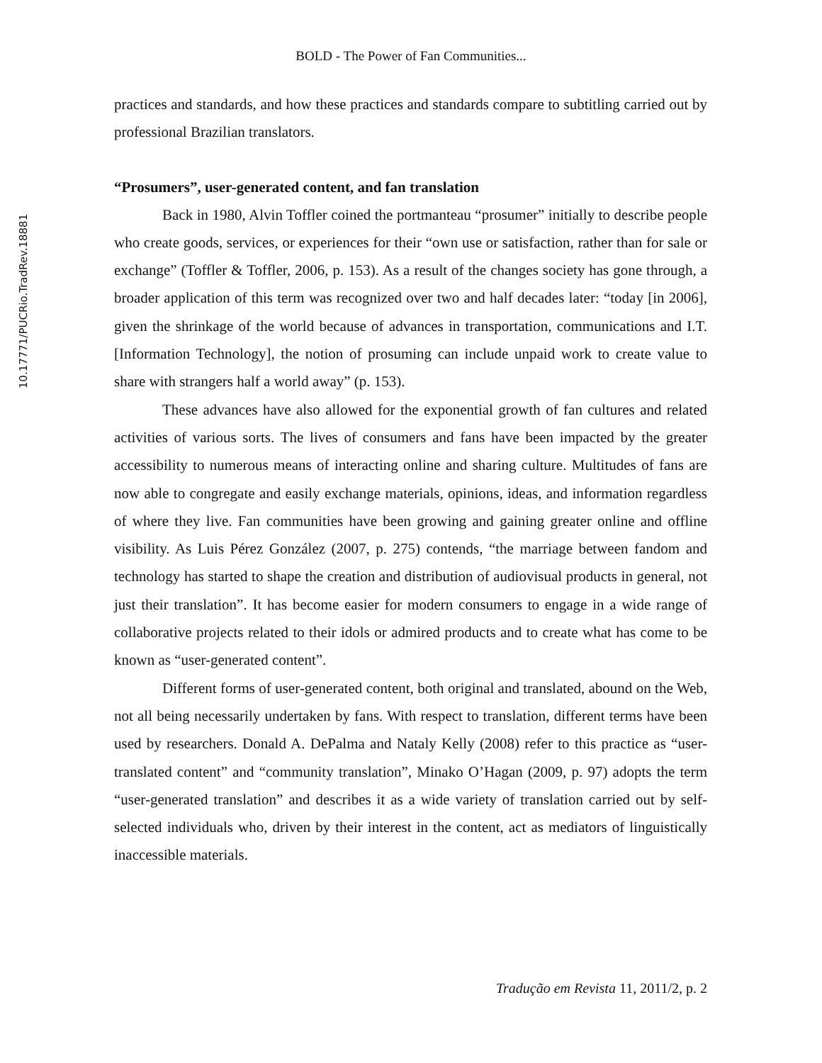10.17771/PUCRio.TradRev.18881
BOLD - The Power of Fan Communities...
practices and standards, and how these practices and standards compare to subtitling carried out by professional Brazilian translators.
“Prosumers”, user-generated content, and fan translation
Back in 1980, Alvin Toffler coined the portmanteau “prosumer” initially to describe people who create goods, services, or experiences for their “own use or satisfaction, rather than for sale or exchange” (Toffler & Toffler, 2006, p. 153). As a result of the changes society has gone through, a broader application of this term was recognized over two and half decades later: “today [in 2006], given the shrinkage of the world because of advances in transportation, communications and I.T. [Information Technology], the notion of prosuming can include unpaid work to create value to share with strangers half a world away” (p. 153).
These advances have also allowed for the exponential growth of fan cultures and related activities of various sorts. The lives of consumers and fans have been impacted by the greater accessibility to numerous means of interacting online and sharing culture. Multitudes of fans are now able to congregate and easily exchange materials, opinions, ideas, and information regardless of where they live. Fan communities have been growing and gaining greater online and offline visibility. As Luis Pérez González (2007, p. 275) contends, “the marriage between fandom and technology has started to shape the creation and distribution of audiovisual products in general, not just their translation”. It has become easier for modern consumers to engage in a wide range of collaborative projects related to their idols or admired products and to create what has come to be known as “user-generated content”.
Different forms of user-generated content, both original and translated, abound on the Web, not all being necessarily undertaken by fans. With respect to translation, different terms have been used by researchers. Donald A. DePalma and Nataly Kelly (2008) refer to this practice as “user-translated content” and “community translation”, Minako O’Hagan (2009, p. 97) adopts the term “user-generated translation” and describes it as a wide variety of translation carried out by self-selected individuals who, driven by their interest in the content, act as mediators of linguistically inaccessible materials.
Tradução em Revista 11, 2011/2, p. 2